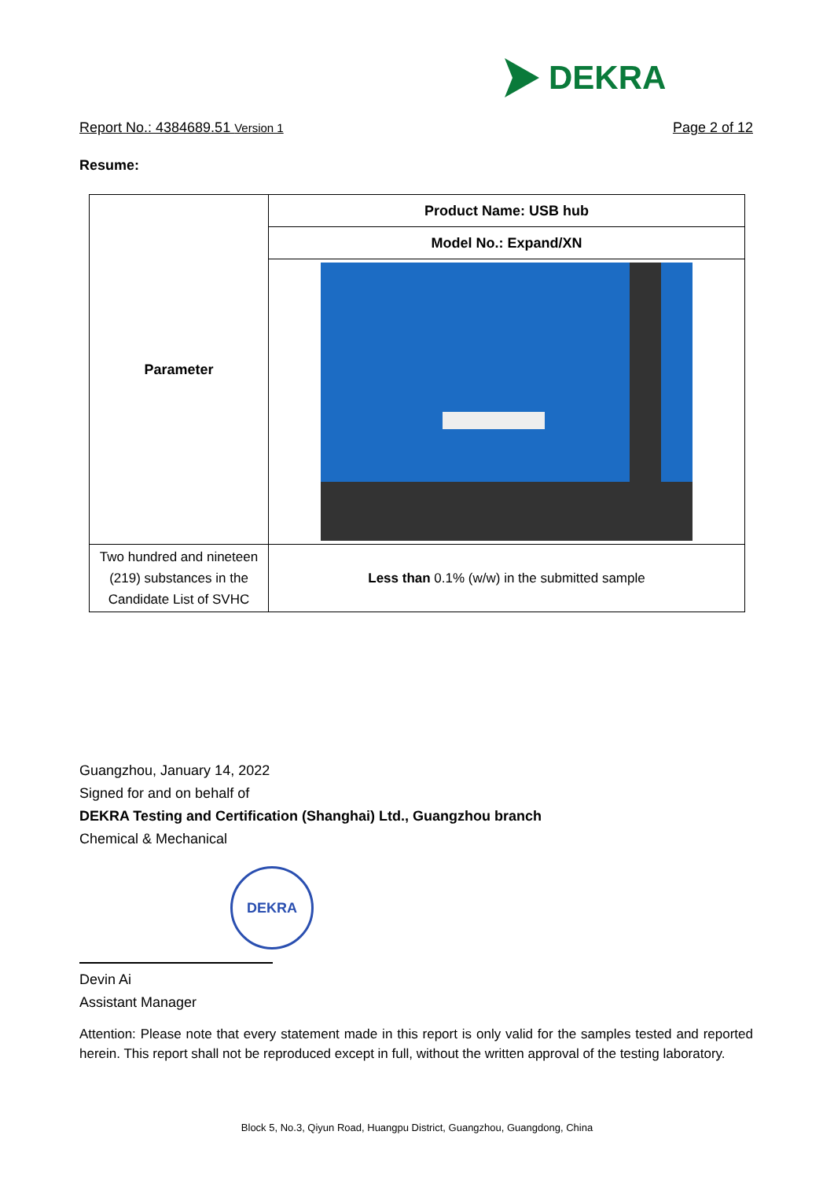DEKRA
Report No.: 4384689.51 Version 1 Page 2 of 12
Resume:
| Parameter | Product Name: USB hub |
| | Model No.: Expand/XN |
| Two hundred and nineteen (219) substances in the Candidate List of SVHC | Less than 0.1% (w/w) in the submitted sample |
Guangzhou, January 14, 2022
Signed for and on behalf of
DEKRA Testing and Certification (Shanghai) Ltd., Guangzhou branch
Chemical & Mechanical
DEKRA
Devin Ai
Assistant Manager
Attention: Please note that every statement made in this report is only valid for the samples tested and reported herein. This report shall not be reproduced except in full, without the written approval of the testing laboratory.
Block 5, No.3, Qiyun Road, Huangpu District, Guangzhou, Guangdong, China